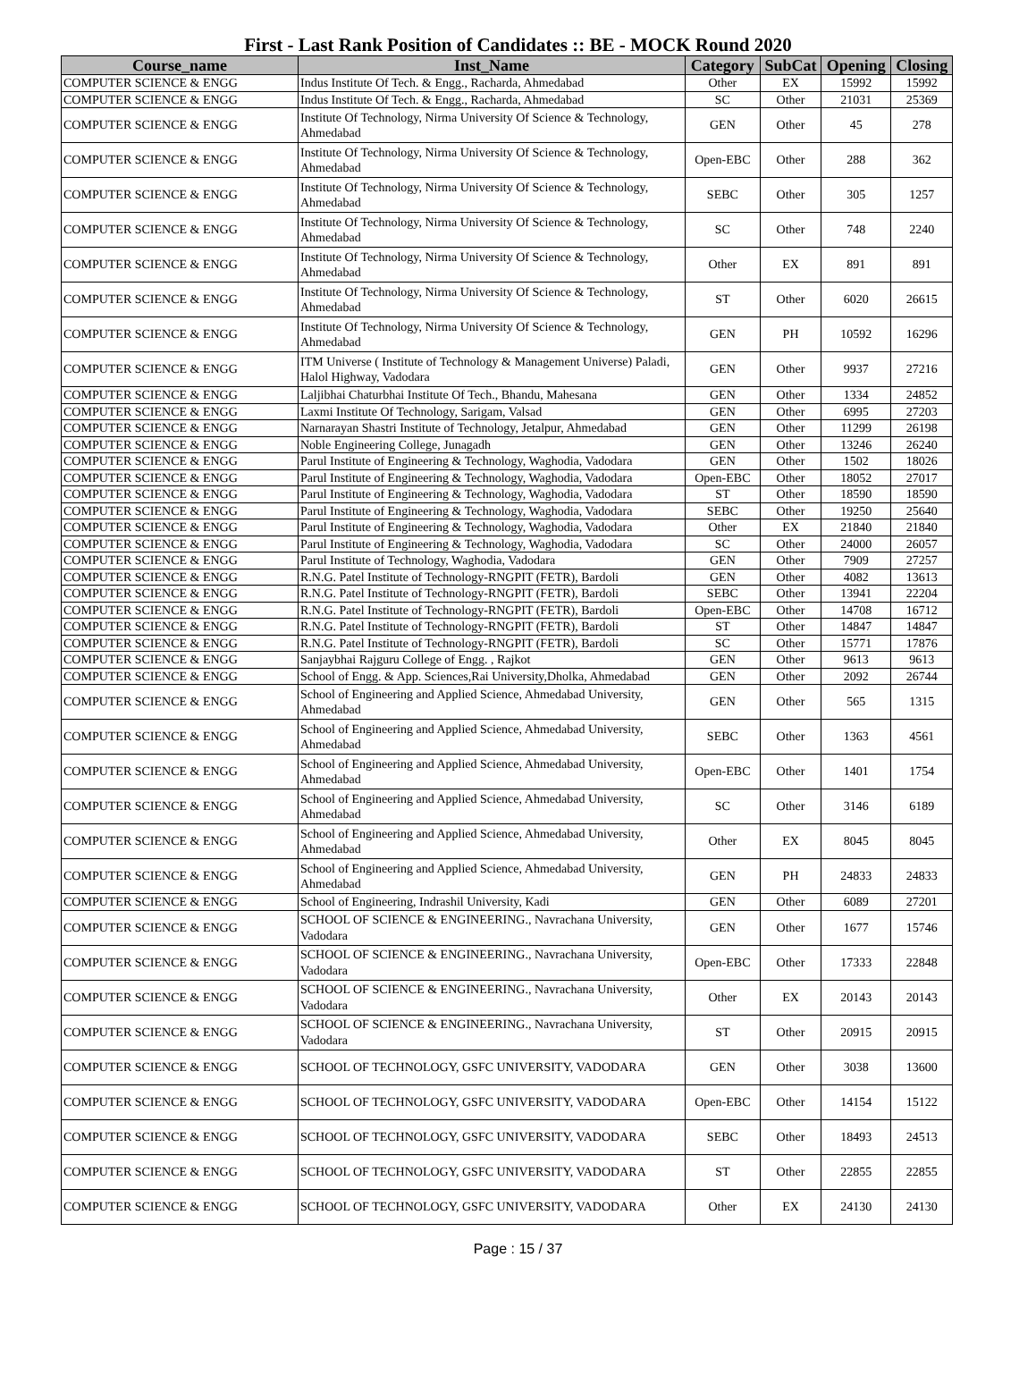First - Last Rank Position of Candidates :: BE - MOCK Round 2020
| Course_name | Inst_Name | Category | SubCat | Opening | Closing |
| --- | --- | --- | --- | --- | --- |
| COMPUTER SCIENCE & ENGG | Indus Institute Of Tech. & Engg., Racharda, Ahmedabad | Other | EX | 15992 | 15992 |
| COMPUTER SCIENCE & ENGG | Indus Institute Of Tech. & Engg., Racharda, Ahmedabad | SC | Other | 21031 | 25369 |
| COMPUTER SCIENCE & ENGG | Institute Of Technology, Nirma University Of Science & Technology, Ahmedabad | GEN | Other | 45 | 278 |
| COMPUTER SCIENCE & ENGG | Institute Of Technology, Nirma University Of Science & Technology, Ahmedabad | Open-EBC | Other | 288 | 362 |
| COMPUTER SCIENCE & ENGG | Institute Of Technology, Nirma University Of Science & Technology, Ahmedabad | SEBC | Other | 305 | 1257 |
| COMPUTER SCIENCE & ENGG | Institute Of Technology, Nirma University Of Science & Technology, Ahmedabad | SC | Other | 748 | 2240 |
| COMPUTER SCIENCE & ENGG | Institute Of Technology, Nirma University Of Science & Technology, Ahmedabad | Other | EX | 891 | 891 |
| COMPUTER SCIENCE & ENGG | Institute Of Technology, Nirma University Of Science & Technology, Ahmedabad | ST | Other | 6020 | 26615 |
| COMPUTER SCIENCE & ENGG | Institute Of Technology, Nirma University Of Science & Technology, Ahmedabad | GEN | PH | 10592 | 16296 |
| COMPUTER SCIENCE & ENGG | ITM Universe ( Institute of Technology & Management Universe) Paladi, Halol Highway, Vadodara | GEN | Other | 9937 | 27216 |
| COMPUTER SCIENCE & ENGG | Laljibhai Chaturbhai Institute Of Tech., Bhandu, Mahesana | GEN | Other | 1334 | 24852 |
| COMPUTER SCIENCE & ENGG | Laxmi Institute Of Technology, Sarigam, Valsad | GEN | Other | 6995 | 27203 |
| COMPUTER SCIENCE & ENGG | Narnarayan Shastri Institute of Technology, Jetalpur, Ahmedabad | GEN | Other | 11299 | 26198 |
| COMPUTER SCIENCE & ENGG | Noble Engineering College, Junagadh | GEN | Other | 13246 | 26240 |
| COMPUTER SCIENCE & ENGG | Parul Institute of Engineering & Technology, Waghodia, Vadodara | GEN | Other | 1502 | 18026 |
| COMPUTER SCIENCE & ENGG | Parul Institute of Engineering & Technology, Waghodia, Vadodara | Open-EBC | Other | 18052 | 27017 |
| COMPUTER SCIENCE & ENGG | Parul Institute of Engineering & Technology, Waghodia, Vadodara | ST | Other | 18590 | 18590 |
| COMPUTER SCIENCE & ENGG | Parul Institute of Engineering & Technology, Waghodia, Vadodara | SEBC | Other | 19250 | 25640 |
| COMPUTER SCIENCE & ENGG | Parul Institute of Engineering & Technology, Waghodia, Vadodara | Other | EX | 21840 | 21840 |
| COMPUTER SCIENCE & ENGG | Parul Institute of Engineering & Technology, Waghodia, Vadodara | SC | Other | 24000 | 26057 |
| COMPUTER SCIENCE & ENGG | Parul Institute of Technology, Waghodia, Vadodara | GEN | Other | 7909 | 27257 |
| COMPUTER SCIENCE & ENGG | R.N.G. Patel Institute of Technology-RNGPIT (FETR), Bardoli | GEN | Other | 4082 | 13613 |
| COMPUTER SCIENCE & ENGG | R.N.G. Patel Institute of Technology-RNGPIT (FETR), Bardoli | SEBC | Other | 13941 | 22204 |
| COMPUTER SCIENCE & ENGG | R.N.G. Patel Institute of Technology-RNGPIT (FETR), Bardoli | Open-EBC | Other | 14708 | 16712 |
| COMPUTER SCIENCE & ENGG | R.N.G. Patel Institute of Technology-RNGPIT (FETR), Bardoli | ST | Other | 14847 | 14847 |
| COMPUTER SCIENCE & ENGG | R.N.G. Patel Institute of Technology-RNGPIT (FETR), Bardoli | SC | Other | 15771 | 17876 |
| COMPUTER SCIENCE & ENGG | Sanjaybhai Rajguru College of Engg. , Rajkot | GEN | Other | 9613 | 9613 |
| COMPUTER SCIENCE & ENGG | School of Engg. & App. Sciences,Rai University,Dholka, Ahmedabad | GEN | Other | 2092 | 26744 |
| COMPUTER SCIENCE & ENGG | School of Engineering and Applied Science, Ahmedabad University, Ahmedabad | GEN | Other | 565 | 1315 |
| COMPUTER SCIENCE & ENGG | School of Engineering and Applied Science, Ahmedabad University, Ahmedabad | SEBC | Other | 1363 | 4561 |
| COMPUTER SCIENCE & ENGG | School of Engineering and Applied Science, Ahmedabad University, Ahmedabad | Open-EBC | Other | 1401 | 1754 |
| COMPUTER SCIENCE & ENGG | School of Engineering and Applied Science, Ahmedabad University, Ahmedabad | SC | Other | 3146 | 6189 |
| COMPUTER SCIENCE & ENGG | School of Engineering and Applied Science, Ahmedabad University, Ahmedabad | Other | EX | 8045 | 8045 |
| COMPUTER SCIENCE & ENGG | School of Engineering and Applied Science, Ahmedabad University, Ahmedabad | GEN | PH | 24833 | 24833 |
| COMPUTER SCIENCE & ENGG | School of Engineering, Indrashil University, Kadi | GEN | Other | 6089 | 27201 |
| COMPUTER SCIENCE & ENGG | SCHOOL OF SCIENCE & ENGINEERING., Navrachana University, Vadodara | GEN | Other | 1677 | 15746 |
| COMPUTER SCIENCE & ENGG | SCHOOL OF SCIENCE & ENGINEERING., Navrachana University, Vadodara | Open-EBC | Other | 17333 | 22848 |
| COMPUTER SCIENCE & ENGG | SCHOOL OF SCIENCE & ENGINEERING., Navrachana University, Vadodara | Other | EX | 20143 | 20143 |
| COMPUTER SCIENCE & ENGG | SCHOOL OF SCIENCE & ENGINEERING., Navrachana University, Vadodara | ST | Other | 20915 | 20915 |
| COMPUTER SCIENCE & ENGG | SCHOOL OF TECHNOLOGY, GSFC UNIVERSITY, VADODARA | GEN | Other | 3038 | 13600 |
| COMPUTER SCIENCE & ENGG | SCHOOL OF TECHNOLOGY, GSFC UNIVERSITY, VADODARA | Open-EBC | Other | 14154 | 15122 |
| COMPUTER SCIENCE & ENGG | SCHOOL OF TECHNOLOGY, GSFC UNIVERSITY, VADODARA | SEBC | Other | 18493 | 24513 |
| COMPUTER SCIENCE & ENGG | SCHOOL OF TECHNOLOGY, GSFC UNIVERSITY, VADODARA | ST | Other | 22855 | 22855 |
| COMPUTER SCIENCE & ENGG | SCHOOL OF TECHNOLOGY, GSFC UNIVERSITY, VADODARA | Other | EX | 24130 | 24130 |
Page : 15 / 37